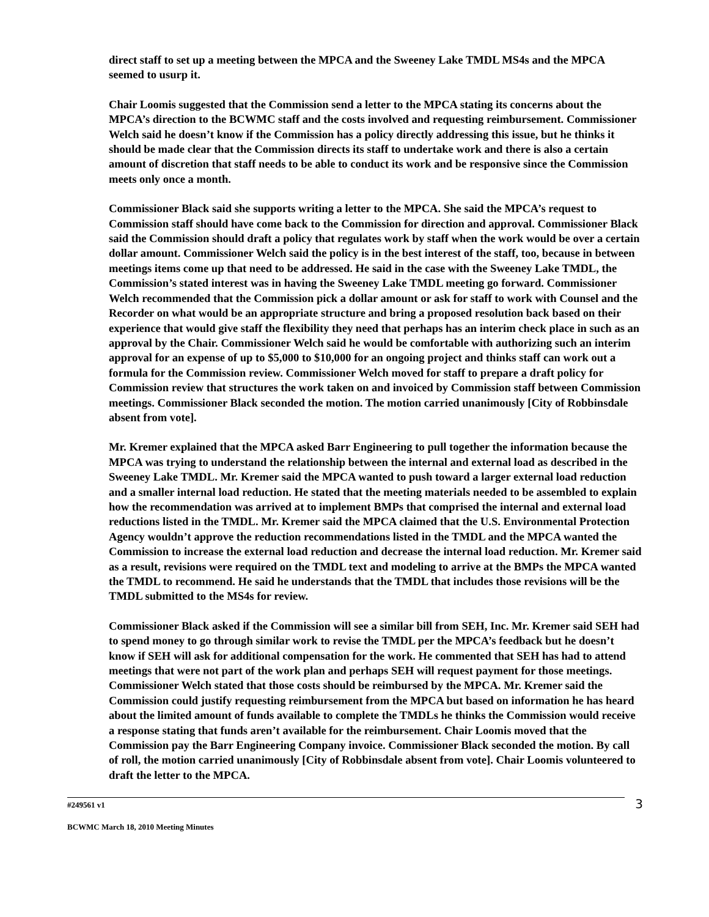direct staff to set up a meeting between the MPCA and the Sweeney Lake TMDL MS4s and the MPCA seemed to usurp it.
Chair Loomis suggested that the Commission send a letter to the MPCA stating its concerns about the MPCA’s direction to the BCWMC staff and the costs involved and requesting reimbursement. Commissioner Welch said he doesn’t know if the Commission has a policy directly addressing this issue, but he thinks it should be made clear that the Commission directs its staff to undertake work and there is also a certain amount of discretion that staff needs to be able to conduct its work and be responsive since the Commission meets only once a month.
Commissioner Black said she supports writing a letter to the MPCA. She said the MPCA’s request to Commission staff should have come back to the Commission for direction and approval. Commissioner Black said the Commission should draft a policy that regulates work by staff when the work would be over a certain dollar amount. Commissioner Welch said the policy is in the best interest of the staff, too, because in between meetings items come up that need to be addressed. He said in the case with the Sweeney Lake TMDL, the Commission’s stated interest was in having the Sweeney Lake TMDL meeting go forward. Commissioner Welch recommended that the Commission pick a dollar amount or ask for staff to work with Counsel and the Recorder on what would be an appropriate structure and bring a proposed resolution back based on their experience that would give staff the flexibility they need that perhaps has an interim check place in such as an approval by the Chair. Commissioner Welch said he would be comfortable with authorizing such an interim approval for an expense of up to $5,000 to $10,000 for an ongoing project and thinks staff can work out a formula for the Commission review. Commissioner Welch moved for staff to prepare a draft policy for Commission review that structures the work taken on and invoiced by Commission staff between Commission meetings. Commissioner Black seconded the motion. The motion carried unanimously [City of Robbinsdale absent from vote].
Mr. Kremer explained that the MPCA asked Barr Engineering to pull together the information because the MPCA was trying to understand the relationship between the internal and external load as described in the Sweeney Lake TMDL. Mr. Kremer said the MPCA wanted to push toward a larger external load reduction and a smaller internal load reduction. He stated that the meeting materials needed to be assembled to explain how the recommendation was arrived at to implement BMPs that comprised the internal and external load reductions listed in the TMDL. Mr. Kremer said the MPCA claimed that the U.S. Environmental Protection Agency wouldn’t approve the reduction recommendations listed in the TMDL and the MPCA wanted the Commission to increase the external load reduction and decrease the internal load reduction. Mr. Kremer said as a result, revisions were required on the TMDL text and modeling to arrive at the BMPs the MPCA wanted the TMDL to recommend. He said he understands that the TMDL that includes those revisions will be the TMDL submitted to the MS4s for review.
Commissioner Black asked if the Commission will see a similar bill from SEH, Inc. Mr. Kremer said SEH had to spend money to go through similar work to revise the TMDL per the MPCA’s feedback but he doesn’t know if SEH will ask for additional compensation for the work. He commented that SEH has had to attend meetings that were not part of the work plan and perhaps SEH will request payment for those meetings. Commissioner Welch stated that those costs should be reimbursed by the MPCA. Mr. Kremer said the Commission could justify requesting reimbursement from the MPCA but based on information he has heard about the limited amount of funds available to complete the TMDLs he thinks the Commission would receive a response stating that funds aren’t available for the reimbursement. Chair Loomis moved that the Commission pay the Barr Engineering Company invoice. Commissioner Black seconded the motion. By call of roll, the motion carried unanimously [City of Robbinsdale absent from vote]. Chair Loomis volunteered to draft the letter to the MPCA.
#249561 v1 3
BCWMC March 18, 2010 Meeting Minutes